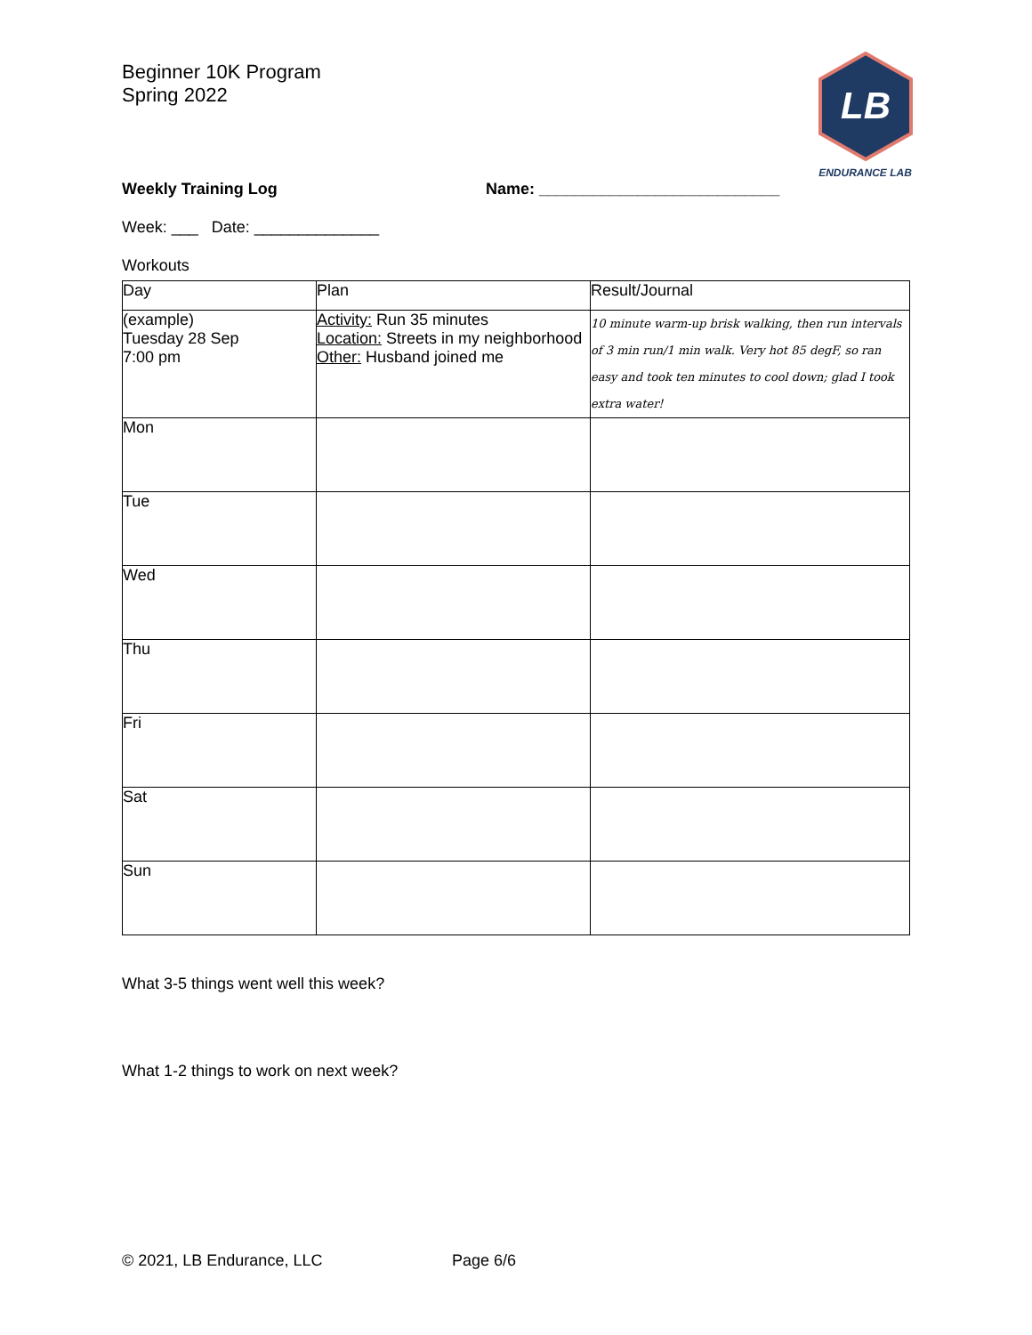Beginner 10K Program
Spring 2022
LB
ENDURANCE LAB
Weekly Training Log Name: ___________________________
Week: ___ Date: ______________
Workouts
| Day | Plan | Result/Journal |
| (example) Tuesday 28 Sep 7:00 pm | Activity: Run 35 minutes Location: Streets in my neighborhood Other: Husband joined me | 10 minute warm-up brisk walking, then run intervals of 3 min run/1 min walk. Very hot 85 degF, so ran easy and took ten minutes to cool down; glad I took extra water! |
| Mon | | |
| Tue | | |
| Wed | | |
| Thu | | |
| Fri | | |
| Sat | | |
| Sun | | |
What 3-5 things went well this week?
What 1-2 things to work on next week?
© 2021, LB Endurance, LLC Page 6/6